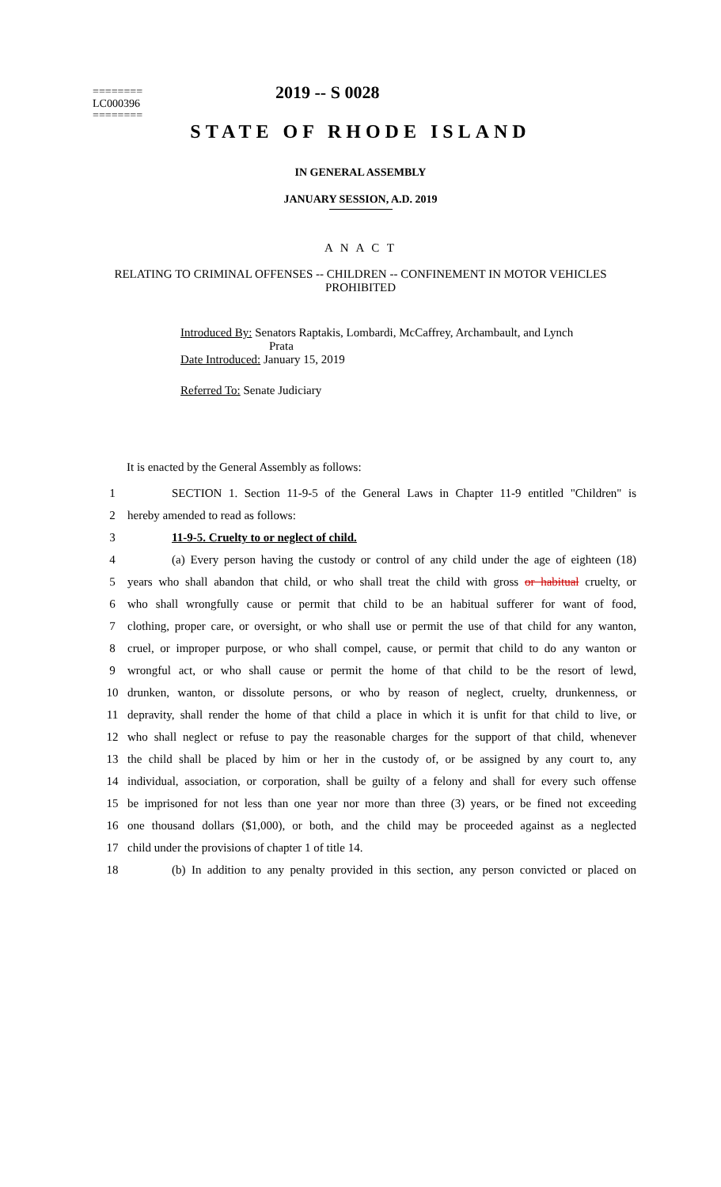========
LC000396
========
2019 -- S 0028
STATE OF RHODE ISLAND
IN GENERAL ASSEMBLY
JANUARY SESSION, A.D. 2019
A N A C T
RELATING TO CRIMINAL OFFENSES -- CHILDREN -- CONFINEMENT IN MOTOR VEHICLES PROHIBITED
Introduced By: Senators Raptakis, Lombardi, McCaffrey, Archambault, and Lynch
Prata
Date Introduced: January 15, 2019
Referred To: Senate Judiciary
It is enacted by the General Assembly as follows:
1 SECTION 1. Section 11-9-5 of the General Laws in Chapter 11-9 entitled "Children" is
2 hereby amended to read as follows:
3 11-9-5. Cruelty to or neglect of child.
4 (a) Every person having the custody or control of any child under the age of eighteen (18)
5 years who shall abandon that child, or who shall treat the child with gross or habitual cruelty, or
6 who shall wrongfully cause or permit that child to be an habitual sufferer for want of food,
7 clothing, proper care, or oversight, or who shall use or permit the use of that child for any wanton,
8 cruel, or improper purpose, or who shall compel, cause, or permit that child to do any wanton or
9 wrongful act, or who shall cause or permit the home of that child to be the resort of lewd,
10 drunken, wanton, or dissolute persons, or who by reason of neglect, cruelty, drunkenness, or
11 depravity, shall render the home of that child a place in which it is unfit for that child to live, or
12 who shall neglect or refuse to pay the reasonable charges for the support of that child, whenever
13 the child shall be placed by him or her in the custody of, or be assigned by any court to, any
14 individual, association, or corporation, shall be guilty of a felony and shall for every such offense
15 be imprisoned for not less than one year nor more than three (3) years, or be fined not exceeding
16 one thousand dollars ($1,000), or both, and the child may be proceeded against as a neglected
17 child under the provisions of chapter 1 of title 14.
18 (b) In addition to any penalty provided in this section, any person convicted or placed on